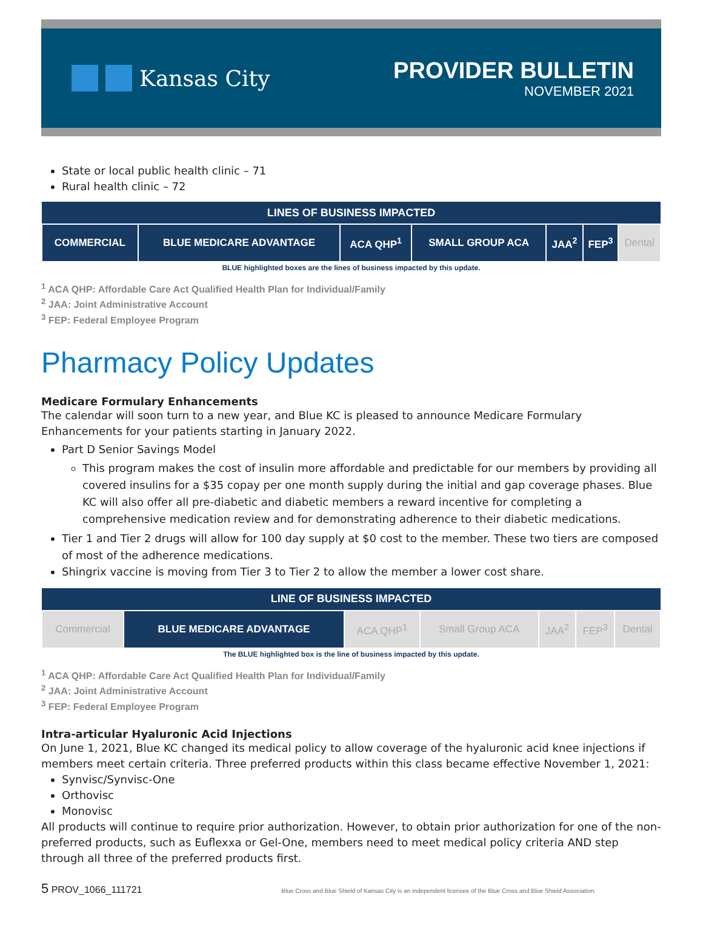Kansas City
PROVIDER BULLETIN
NOVEMBER 2021
State or local public health clinic – 71
Rural health clinic – 72
| LINES OF BUSINESS IMPACTED | | | | | | |
| --- | --- | --- | --- | --- | --- | --- |
| COMMERCIAL | BLUE MEDICARE ADVANTAGE | ACA QHP<sup>1</sup> | SMALL GROUP ACA | JAA<sup>2</sup> | FEP<sup>3</sup> | Dental |
BLUE highlighted boxes are the lines of business impacted by this update.
<sup>1</sup> ACA QHP: Affordable Care Act Qualified Health Plan for Individual/Family
<sup>2</sup> JAA: Joint Administrative Account
<sup>3</sup> FEP: Federal Employee Program
Pharmacy Policy Updates
Medicare Formulary Enhancements
The calendar will soon turn to a new year, and Blue KC is pleased to announce Medicare Formulary Enhancements for your patients starting in January 2022.
Part D Senior Savings Model
This program makes the cost of insulin more affordable and predictable for our members by providing all covered insulins for a $35 copay per one month supply during the initial and gap coverage phases. Blue KC will also offer all pre-diabetic and diabetic members a reward incentive for completing a comprehensive medication review and for demonstrating adherence to their diabetic medications.
Tier 1 and Tier 2 drugs will allow for 100 day supply at $0 cost to the member. These two tiers are composed of most of the adherence medications.
Shingrix vaccine is moving from Tier 3 to Tier 2 to allow the member a lower cost share.
| LINE OF BUSINESS IMPACTED | | | | | | |
| --- | --- | --- | --- | --- | --- | --- |
| Commercial | BLUE MEDICARE ADVANTAGE | ACA QHP<sup>1</sup> | Small Group ACA | JAA<sup>2</sup> | FEP<sup>3</sup> | Dental |
The BLUE highlighted box is the line of business impacted by this update.
<sup>1</sup> ACA QHP: Affordable Care Act Qualified Health Plan for Individual/Family
<sup>2</sup> JAA: Joint Administrative Account
<sup>3</sup> FEP: Federal Employee Program
Intra-articular Hyaluronic Acid Injections
On June 1, 2021, Blue KC changed its medical policy to allow coverage of the hyaluronic acid knee injections if members meet certain criteria. Three preferred products within this class became effective November 1, 2021:
Synvisc/Synvisc-One
Orthovisc
Monovisc
All products will continue to require prior authorization. However, to obtain prior authorization for one of the non-preferred products, such as Euflexxa or Gel-One, members need to meet medical policy criteria AND step through all three of the preferred products first.
5 PROV_1066_111721 Blue Cross and Blue Shield of Kansas City is an independent licensee of the Blue Cross and Blue Shield Association.